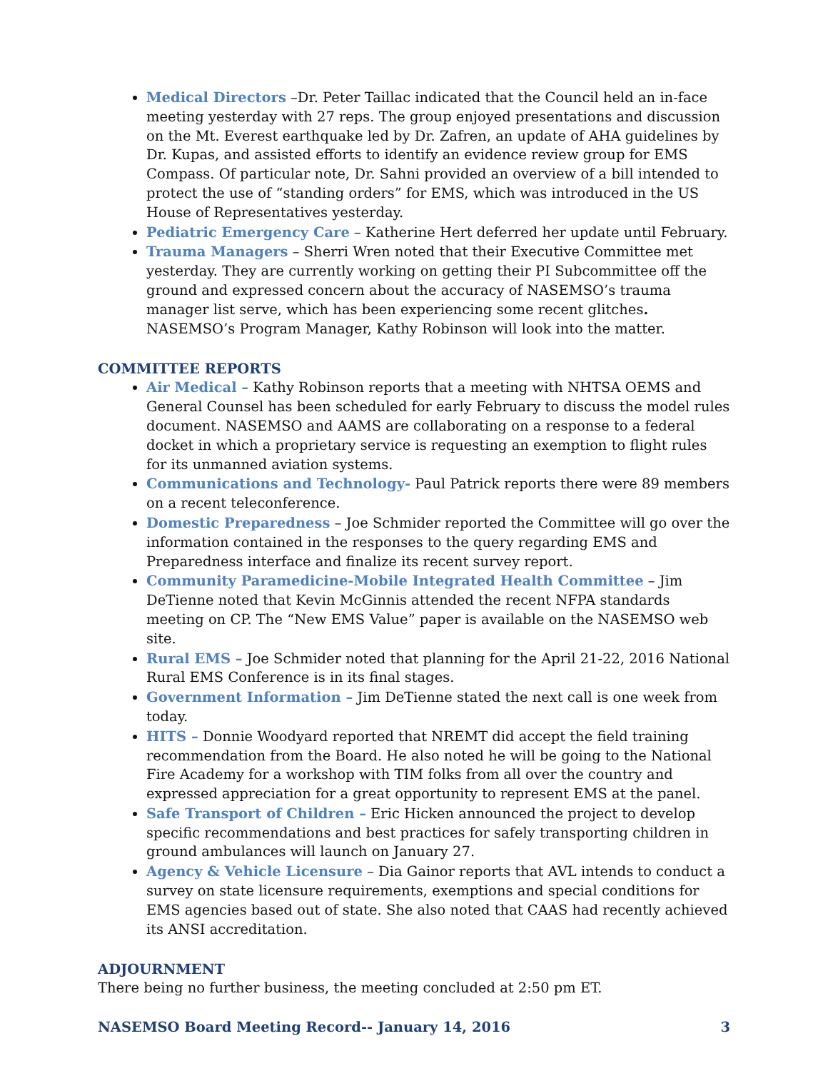Medical Directors –Dr. Peter Taillac indicated that the Council held an in-face meeting yesterday with 27 reps. The group enjoyed presentations and discussion on the Mt. Everest earthquake led by Dr. Zafren, an update of AHA guidelines by Dr. Kupas, and assisted efforts to identify an evidence review group for EMS Compass. Of particular note, Dr. Sahni provided an overview of a bill intended to protect the use of “standing orders” for EMS, which was introduced in the US House of Representatives yesterday.
Pediatric Emergency Care – Katherine Hert deferred her update until February.
Trauma Managers – Sherri Wren noted that their Executive Committee met yesterday. They are currently working on getting their PI Subcommittee off the ground and expressed concern about the accuracy of NASEMSO’s trauma manager list serve, which has been experiencing some recent glitches. NASEMSO’s Program Manager, Kathy Robinson will look into the matter.
COMMITTEE REPORTS
Air Medical – Kathy Robinson reports that a meeting with NHTSA OEMS and General Counsel has been scheduled for early February to discuss the model rules document. NASEMSO and AAMS are collaborating on a response to a federal docket in which a proprietary service is requesting an exemption to flight rules for its unmanned aviation systems.
Communications and Technology- Paul Patrick reports there were 89 members on a recent teleconference.
Domestic Preparedness – Joe Schmider reported the Committee will go over the information contained in the responses to the query regarding EMS and Preparedness interface and finalize its recent survey report.
Community Paramedicine-Mobile Integrated Health Committee – Jim DeTienne noted that Kevin McGinnis attended the recent NFPA standards meeting on CP. The “New EMS Value” paper is available on the NASEMSO web site.
Rural EMS – Joe Schmider noted that planning for the April 21-22, 2016 National Rural EMS Conference is in its final stages.
Government Information – Jim DeTienne stated the next call is one week from today.
HITS – Donnie Woodyard reported that NREMT did accept the field training recommendation from the Board. He also noted he will be going to the National Fire Academy for a workshop with TIM folks from all over the country and expressed appreciation for a great opportunity to represent EMS at the panel.
Safe Transport of Children – Eric Hicken announced the project to develop specific recommendations and best practices for safely transporting children in ground ambulances will launch on January 27.
Agency & Vehicle Licensure – Dia Gainor reports that AVL intends to conduct a survey on state licensure requirements, exemptions and special conditions for EMS agencies based out of state. She also noted that CAAS had recently achieved its ANSI accreditation.
ADJOURNMENT
There being no further business, the meeting concluded at 2:50 pm ET.
NASEMSO Board Meeting Record-- January 14, 2016 3